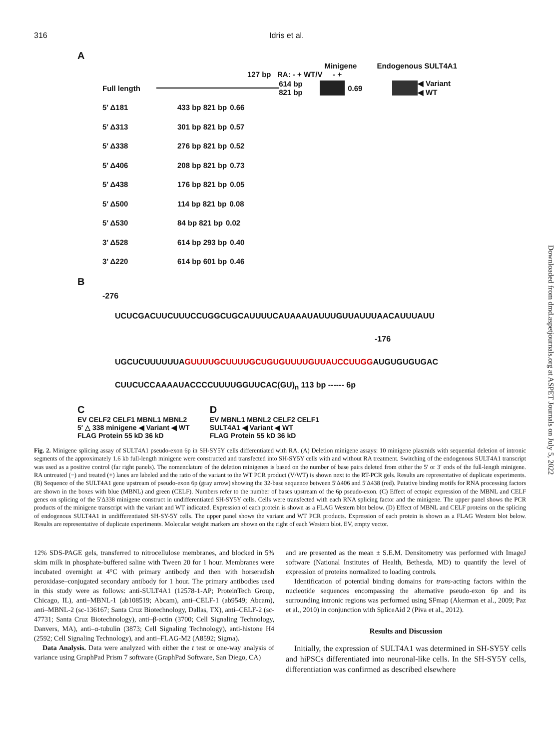316 Idris et al.
A
Minigene Endogenous SULT4A1
127 bp RA: - + WT/V - +
Full length 614 bp 821 bp 0.69 ◀ Variant ◀ WT
5′ Δ181 433 bp 821 bp 0.66
5′ Δ313 301 bp 821 bp 0.57
5′ Δ338 276 bp 821 bp 0.52
5′ Δ406 208 bp 821 bp 0.73
5′ Δ438 176 bp 821 bp 0.05
5′ Δ500 114 bp 821 bp 0.08
5′ Δ530 84 bp 821 bp 0.02
3′ Δ528 614 bp 293 bp 0.40
3′ Δ220 614 bp 601 bp 0.46
B
-276
UCUCGACUUCUUUCCUGGCUGCAUUUUCAUAAAUAUUUGUUAUUUAACAUUUAUU
-176
UGCUCUUUUUUAGUUUUGCUUUUGCUGUGUUUUGUUAUCCUUGGAUGUGUGUGAC
CUUCUCCAAAAUACCCCUUUUGGUUCAC(GU)<sub>n</sub> 113 bp ------ 6p
C
EV CELF2 CELF1 MBNL1 MBNL2
5′ △ 338 minigene ◀ Variant ◀ WT
FLAG Protein 55 kD 36 kD
D
EV MBNL1 MBNL2 CELF2 CELF1
SULT4A1 ◀ Variant ◀ WT
FLAG Protein 55 kD 36 kD
Fig. 2. Minigene splicing assay of SULT4A1 pseudo-exon 6p in SH-SY5Y cells differentiated with RA. (A) Deletion minigene assays: 10 minigene plasmids with sequential deletion of intronic segments of the approximately 1.6 kb full-length minigene were constructed and transfected into SH-SY5Y cells with and without RA treatment. Switching of the endogenous SULT4A1 transcript was used as a positive control (far right panels). The nomenclature of the deletion minigenes is based on the number of base pairs deleted from either the 5′ or 3′ ends of the full-length minigene. RA untreated (−) and treated (+) lanes are labeled and the ratio of the variant to the WT PCR product (V/WT) is shown next to the RT-PCR gels. Results are representative of duplicate experiments. (B) Sequence of the SULT4A1 gene upstream of pseudo-exon 6p (gray arrow) showing the 32-base sequence between 5′Δ406 and 5′Δ438 (red). Putative binding motifs for RNA processing factors are shown in the boxes with blue (MBNL) and green (CELF). Numbers refer to the number of bases upstream of the 6p pseudo-exon. (C) Effect of ectopic expression of the MBNL and CELF genes on splicing of the 5′Δ338 minigene construct in undifferentiated SH-SY5Y cells. Cells were transfected with each RNA splicing factor and the minigene. The upper panel shows the PCR products of the minigene transcript with the variant and WT indicated. Expression of each protein is shown as a FLAG Western blot below. (D) Effect of MBNL and CELF proteins on the splicing of endogenous SULT4A1 in undifferentiated SH-SY-5Y cells. The upper panel shows the variant and WT PCR products. Expression of each protein is shown as a FLAG Western blot below. Results are representative of duplicate experiments. Molecular weight markers are shown on the right of each Western blot. EV, empty vector.
12% SDS-PAGE gels, transferred to nitrocellulose membranes, and blocked in 5% skim milk in phosphate-buffered saline with Tween 20 for 1 hour. Membranes were incubated overnight at 4°C with primary antibody and then with horseradish peroxidase–conjugated secondary antibody for 1 hour. The primary antibodies used in this study were as follows: anti-SULT4A1 (12578-1-AP; ProteinTech Group, Chicago, IL), anti–MBNL-1 (ab108519; Abcam), anti–CELF-1 (ab9549; Abcam), anti–MBNL-2 (sc-136167; Santa Cruz Biotechnology, Dallas, TX), anti–CELF-2 (sc-47731; Santa Cruz Biotechnology), anti–β-actin (3700; Cell Signaling Technology, Danvers, MA), anti–α-tubulin (3873; Cell Signaling Technology), anti-histone H4 (2592; Cell Signaling Technology), and anti–FLAG-M2 (A8592; Sigma).
Data Analysis. Data were analyzed with either the t test or one-way analysis of variance using GraphPad Prism 7 software (GraphPad Software, San Diego, CA)
and are presented as the mean ± S.E.M. Densitometry was performed with ImageJ software (National Institutes of Health, Bethesda, MD) to quantify the level of expression of proteins normalized to loading controls.
Identification of potential binding domains for trans-acting factors within the nucleotide sequences encompassing the alternative pseudo-exon 6p and its surrounding intronic regions was performed using SFmap (Akerman et al., 2009; Paz et al., 2010) in conjunction with SpliceAid 2 (Piva et al., 2012).
Results and Discussion
Initially, the expression of SULT4A1 was determined in SH-SY5Y cells and hiPSCs differentiated into neuronal-like cells. In the SH-SY5Y cells, differentiation was confirmed as described elsewhere
Downloaded from dmd.aspetjournals.org at ASPET Journals on July 5, 2022